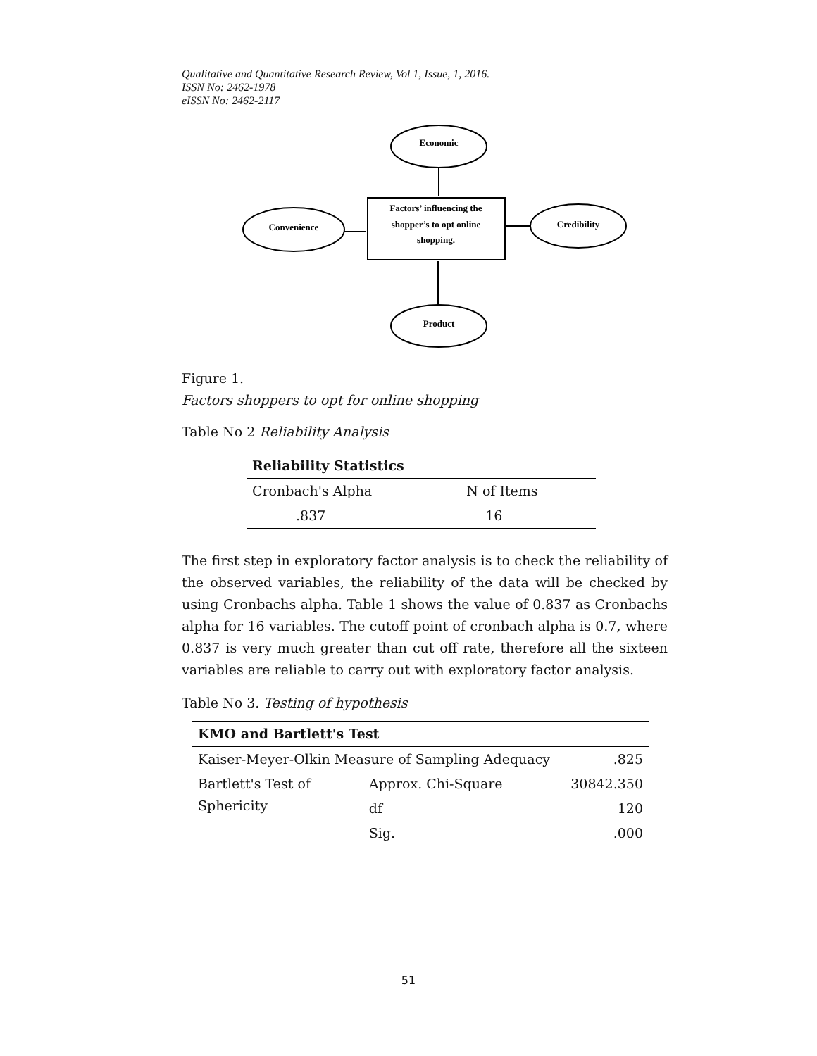Qualitative and Quantitative Research Review, Vol 1, Issue, 1, 2016.
ISSN No: 2462-1978
eISSN No: 2462-2117
Economic
Convenience
Credibility
Product
Factors’ influencing the
shopper’s to opt online
shopping.
Figure 1.
Factors shoppers to opt for online shopping
Table No 2 Reliability Analysis
| Reliability Statistics | |
| --- | --- |
| Cronbach's Alpha | N of Items |
| .837 | 16 |
The first step in exploratory factor analysis is to check the reliability of the observed variables, the reliability of the data will be checked by using Cronbachs alpha. Table 1 shows the value of 0.837 as Cronbachs alpha for 16 variables. The cutoff point of cronbach alpha is 0.7, where 0.837 is very much greater than cut off rate, therefore all the sixteen variables are reliable to carry out with exploratory factor analysis.
Table No 3. Testing of hypothesis
| KMO and Bartlett's Test | | |
| --- | --- | --- |
| Kaiser-Meyer-Olkin Measure of Sampling Adequacy | | .825 |
| Bartlett's Test of Sphericity | Approx. Chi-Square | 30842.350 |
| | df | 120 |
| | Sig. | .000 |
51